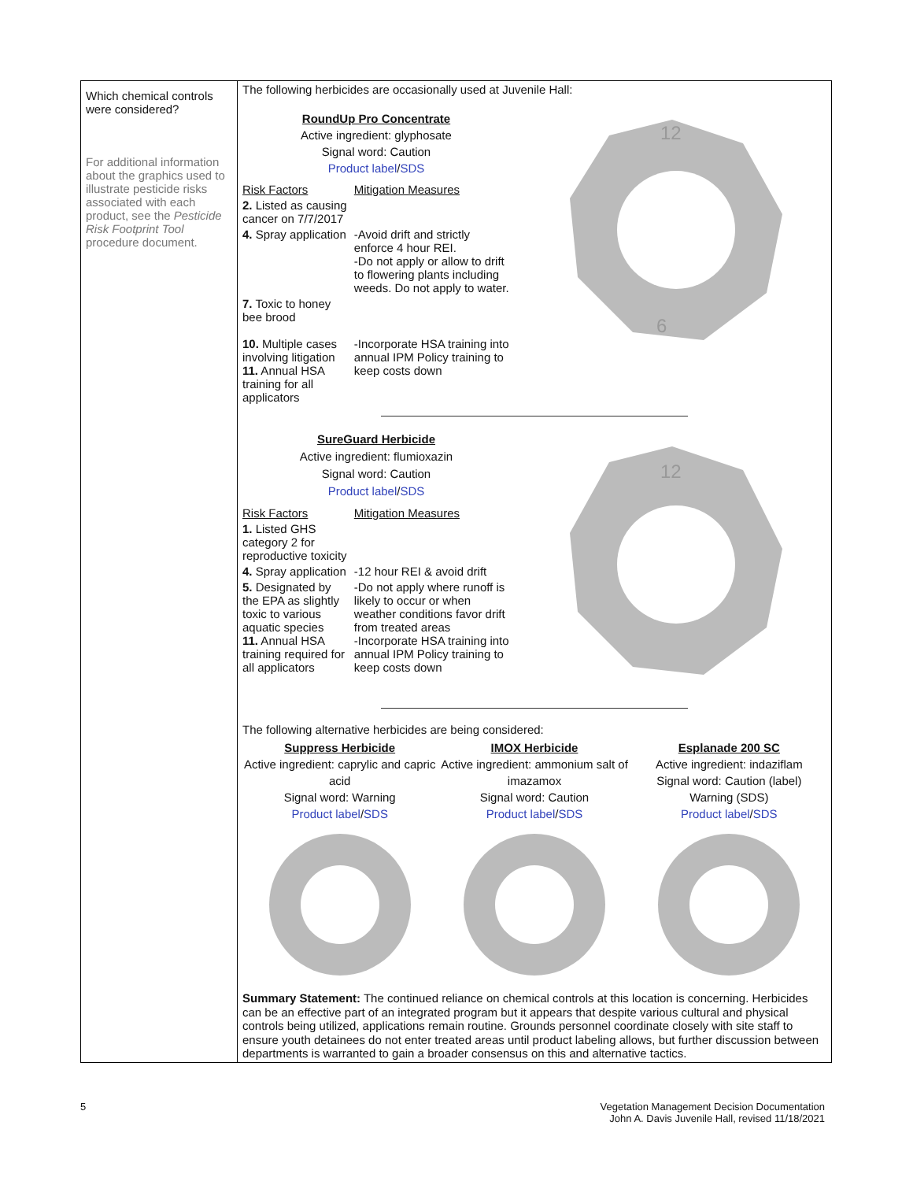| Which chemical controls were considered? For additional information about the graphics used to illustrate pesticide risks associated with each product, see the Pesticide Risk Footprint Tool procedure document. | The following herbicides are occasionally used at Juvenile Hall: RoundUp Pro Concentrate Active ingredient: glyphosate Signal word: Caution Product label / SDS Risk Factors Mitigation Measures 2. Listed as causing cancer on 7/7/2017 4. Spray application -Avoid drift and strictly enforce 4 hour REI. -Do not apply or allow to drift to flowering plants including weeds. Do not apply to water. 7. Toxic to honey bee brood 10. Multiple cases involving litigation 11. Annual HSA training for all applicators -Incorporate HSA training into annual IPM Policy training to keep costs down 12 6 SureGuard Herbicide Active ingredient: flumioxazin Signal word: Caution Product label / SDS Risk Factors Mitigation Measures 1. Listed GHS category 2 for reproductive toxicity 4. Spray application -12 hour REI & avoid drift 5. Designated by the EPA as slightly toxic to various aquatic species 11. Annual HSA training required for all applicators -Do not apply where runoff is likely to occur or when weather conditions favor drift from treated areas -Incorporate HSA training into annual IPM Policy training to keep costs down 12 The following alternative herbicides are being considered: Suppress Herbicide Active ingredient: caprylic and capric acid Signal word: Warning Product label / SDS IMOX Herbicide Active ingredient: ammonium salt of imazamox Signal word: Caution Product label / SDS Esplanade 200 SC Active ingredient: indaziflam Signal word: Caution (label) Warning (SDS) Product label / SDS Summary Statement: The continued reliance on chemical controls at this location is concerning. Herbicides can be an effective part of an integrated program but it appears that despite various cultural and physical controls being utilized, applications remain routine. Grounds personnel coordinate closely with site staff to ensure youth detainees do not enter treated areas until product labeling allows, but further discussion between departments is warranted to gain a broader consensus on this and alternative tactics. |
5
Vegetation Management Decision Documentation
John A. Davis Juvenile Hall, revised 11/18/2021